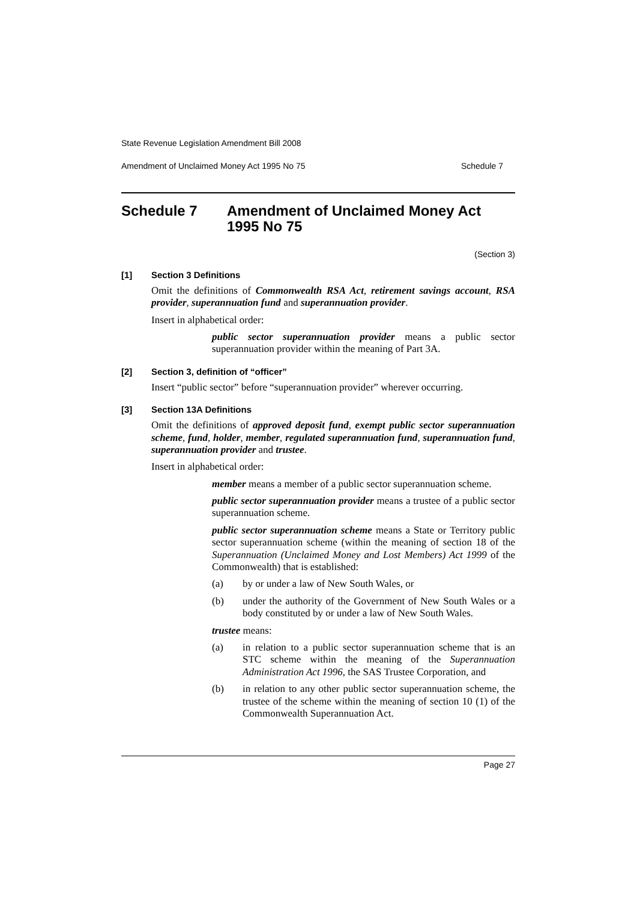State Revenue Legislation Amendment Bill 2008
Amendment of Unclaimed Money Act 1995 No 75 Schedule 7
Schedule 7 Amendment of Unclaimed Money Act 1995 No 75
(Section 3)
[1] Section 3 Definitions
Omit the definitions of Commonwealth RSA Act, retirement savings account, RSA provider, superannuation fund and superannuation provider.
Insert in alphabetical order:
public sector superannuation provider means a public sector superannuation provider within the meaning of Part 3A.
[2] Section 3, definition of “officer”
Insert “public sector” before “superannuation provider” wherever occurring.
[3] Section 13A Definitions
Omit the definitions of approved deposit fund, exempt public sector superannuation scheme, fund, holder, member, regulated superannuation fund, superannuation fund, superannuation provider and trustee.
Insert in alphabetical order:
member means a member of a public sector superannuation scheme.
public sector superannuation provider means a trustee of a public sector superannuation scheme.
public sector superannuation scheme means a State or Territory public sector superannuation scheme (within the meaning of section 18 of the Superannuation (Unclaimed Money and Lost Members) Act 1999 of the Commonwealth) that is established:
(a) by or under a law of New South Wales, or
(b) under the authority of the Government of New South Wales or a body constituted by or under a law of New South Wales.
trustee means:
(a) in relation to a public sector superannuation scheme that is an STC scheme within the meaning of the Superannuation Administration Act 1996, the SAS Trustee Corporation, and
(b) in relation to any other public sector superannuation scheme, the trustee of the scheme within the meaning of section 10 (1) of the Commonwealth Superannuation Act.
Page 27